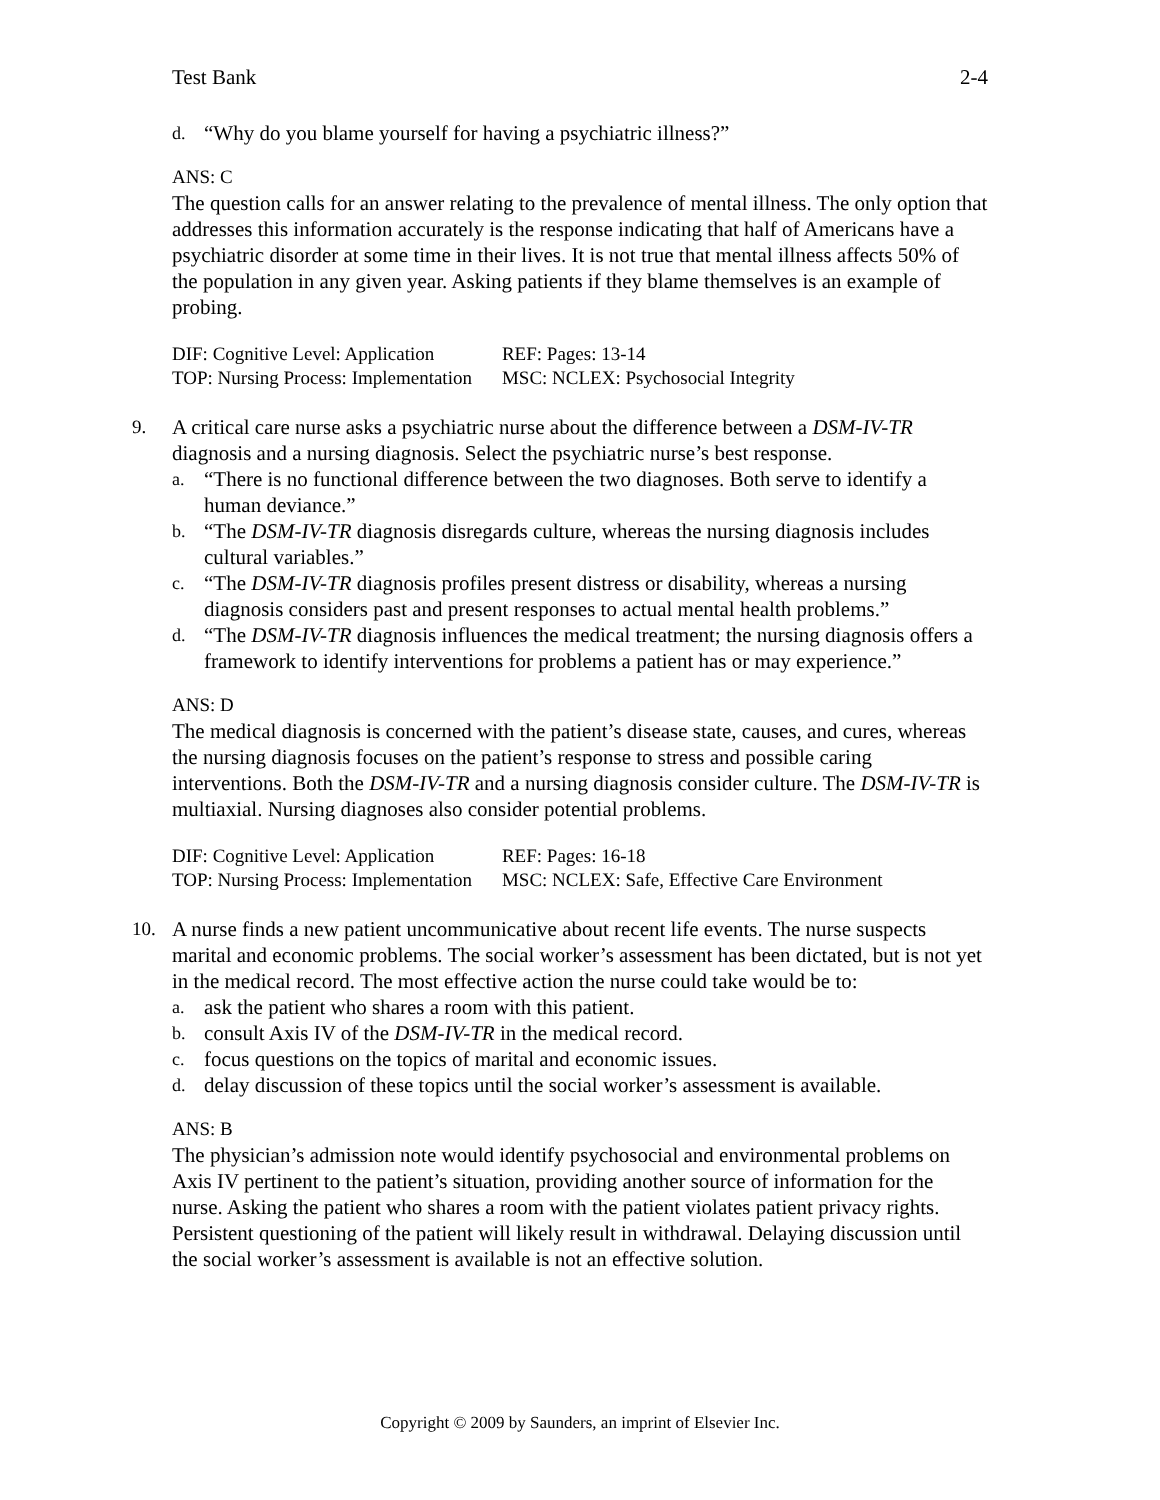Test Bank 2-4
d. “Why do you blame yourself for having a psychiatric illness?”
ANS: C
The question calls for an answer relating to the prevalence of mental illness. The only option that addresses this information accurately is the response indicating that half of Americans have a psychiatric disorder at some time in their lives. It is not true that mental illness affects 50% of the population in any given year. Asking patients if they blame themselves is an example of probing.
| DIF: Cognitive Level: Application | REF: Pages: 13-14 |
| TOP: Nursing Process: Implementation | MSC: NCLEX: Psychosocial Integrity |
9. A critical care nurse asks a psychiatric nurse about the difference between a DSM-IV-TR diagnosis and a nursing diagnosis. Select the psychiatric nurse’s best response.
a. “There is no functional difference between the two diagnoses. Both serve to identify a human deviance.”
b. “The DSM-IV-TR diagnosis disregards culture, whereas the nursing diagnosis includes cultural variables.”
c. “The DSM-IV-TR diagnosis profiles present distress or disability, whereas a nursing diagnosis considers past and present responses to actual mental health problems.”
d. “The DSM-IV-TR diagnosis influences the medical treatment; the nursing diagnosis offers a framework to identify interventions for problems a patient has or may experience.”
ANS: D
The medical diagnosis is concerned with the patient’s disease state, causes, and cures, whereas the nursing diagnosis focuses on the patient’s response to stress and possible caring interventions. Both the DSM-IV-TR and a nursing diagnosis consider culture. The DSM-IV-TR is multiaxial. Nursing diagnoses also consider potential problems.
| DIF: Cognitive Level: Application | REF: Pages: 16-18 |
| TOP: Nursing Process: Implementation | MSC: NCLEX: Safe, Effective Care Environment |
10. A nurse finds a new patient uncommunicative about recent life events. The nurse suspects marital and economic problems. The social worker’s assessment has been dictated, but is not yet in the medical record. The most effective action the nurse could take would be to:
a. ask the patient who shares a room with this patient.
b. consult Axis IV of the DSM-IV-TR in the medical record.
c. focus questions on the topics of marital and economic issues.
d. delay discussion of these topics until the social worker’s assessment is available.
ANS: B
The physician’s admission note would identify psychosocial and environmental problems on Axis IV pertinent to the patient’s situation, providing another source of information for the nurse. Asking the patient who shares a room with the patient violates patient privacy rights. Persistent questioning of the patient will likely result in withdrawal. Delaying discussion until the social worker’s assessment is available is not an effective solution.
Copyright © 2009 by Saunders, an imprint of Elsevier Inc.